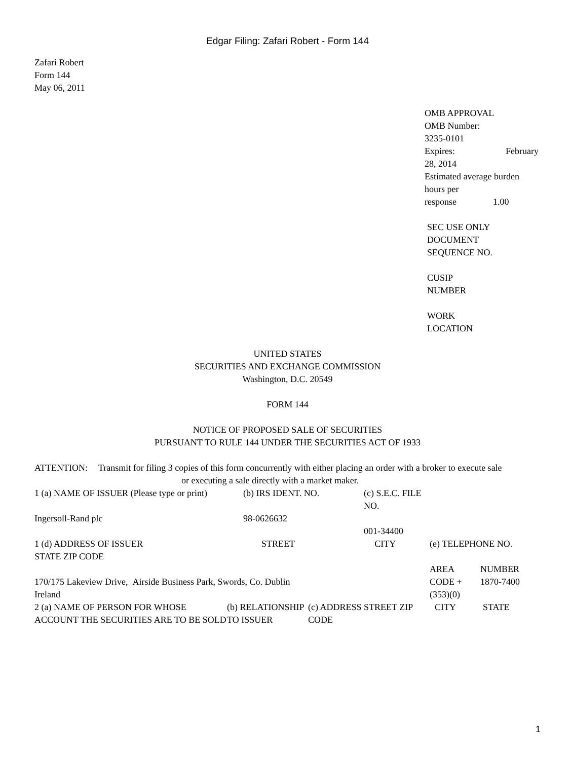Edgar Filing: Zafari Robert - Form 144
Zafari Robert
Form 144
May 06, 2011
OMB APPROVAL
OMB Number:
3235-0101
Expires: February
28, 2014
Estimated average burden hours per
response 1.00
SEC USE ONLY
DOCUMENT SEQUENCE NO.
CUSIP NUMBER
WORK LOCATION
UNITED STATES
SECURITIES AND EXCHANGE COMMISSION
Washington, D.C. 20549
FORM 144
NOTICE OF PROPOSED SALE OF SECURITIES
PURSUANT TO RULE 144 UNDER THE SECURITIES ACT OF 1933
| ATTENTION: | Transmit for filing 3 copies of this form concurrently with either placing an order with a broker to execute sale |
or executing a sale directly with a market maker.
| 1 (a) NAME OF ISSUER (Please type or print) | (b) IRS IDENT. NO. | (c) S.E.C. FILE NO. | |
| Ingersoll-Rand plc | 98-0626632 | 001-34400 | |
| 1 (d) ADDRESS OF ISSUER STREET CITY STATE ZIP CODE | | | (e) TELEPHONE NO. |
| 170/175 Lakeview Drive, Airside Business Park, Swords, Co. Dublin Ireland | | | / AREA CODE +(353)(0) / NUMBER 1870-7400 / |
| 2 (a) NAME OF PERSON FOR WHOSE ACCOUNT THE SECURITIES ARE TO BE SOLD | (b) RELATIONSHIP TO ISSUER | (c) ADDRESS STREET ZIP CODE | CITY | STATE |
1